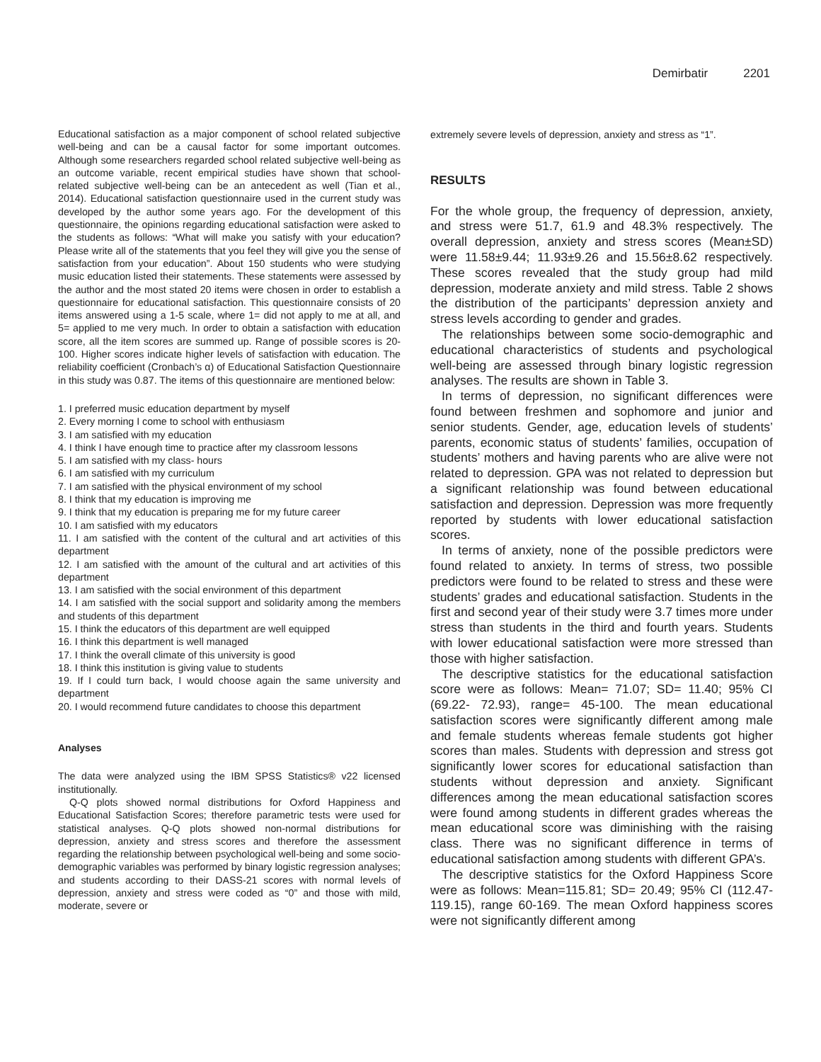Demirbatir 2201
Educational satisfaction as a major component of school related subjective well-being and can be a causal factor for some important outcomes. Although some researchers regarded school related subjective well-being as an outcome variable, recent empirical studies have shown that school-related subjective well-being can be an antecedent as well (Tian et al., 2014). Educational satisfaction questionnaire used in the current study was developed by the author some years ago. For the development of this questionnaire, the opinions regarding educational satisfaction were asked to the students as follows: “What will make you satisfy with your education? Please write all of the statements that you feel they will give you the sense of satisfaction from your education”. About 150 students who were studying music education listed their statements. These statements were assessed by the author and the most stated 20 items were chosen in order to establish a questionnaire for educational satisfaction. This questionnaire consists of 20 items answered using a 1-5 scale, where 1= did not apply to me at all, and 5= applied to me very much. In order to obtain a satisfaction with education score, all the item scores are summed up. Range of possible scores is 20-100. Higher scores indicate higher levels of satisfaction with education. The reliability coefficient (Cronbach’s α) of Educational Satisfaction Questionnaire in this study was 0.87. The items of this questionnaire are mentioned below:
1. I preferred music education department by myself
2. Every morning I come to school with enthusiasm
3. I am satisfied with my education
4. I think I have enough time to practice after my classroom lessons
5. I am satisfied with my class- hours
6. I am satisfied with my curriculum
7. I am satisfied with the physical environment of my school
8. I think that my education is improving me
9. I think that my education is preparing me for my future career
10. I am satisfied with my educators
11. I am satisfied with the content of the cultural and art activities of this department
12. I am satisfied with the amount of the cultural and art activities of this department
13. I am satisfied with the social environment of this department
14. I am satisfied with the social support and solidarity among the members and students of this department
15. I think the educators of this department are well equipped
16. I think this department is well managed
17. I think the overall climate of this university is good
18. I think this institution is giving value to students
19. If I could turn back, I would choose again the same university and department
20. I would recommend future candidates to choose this department
Analyses
The data were analyzed using the IBM SPSS Statistics® v22 licensed institutionally.
Q-Q plots showed normal distributions for Oxford Happiness and Educational Satisfaction Scores; therefore parametric tests were used for statistical analyses. Q-Q plots showed non-normal distributions for depression, anxiety and stress scores and therefore the assessment regarding the relationship between psychological well-being and some socio-demographic variables was performed by binary logistic regression analyses; and students according to their DASS-21 scores with normal levels of depression, anxiety and stress were coded as “0” and those with mild, moderate, severe or
extremely severe levels of depression, anxiety and stress as “1”.
RESULTS
For the whole group, the frequency of depression, anxiety, and stress were 51.7, 61.9 and 48.3% respectively. The overall depression, anxiety and stress scores (Mean±SD) were 11.58±9.44; 11.93±9.26 and 15.56±8.62 respectively. These scores revealed that the study group had mild depression, moderate anxiety and mild stress. Table 2 shows the distribution of the participants’ depression anxiety and stress levels according to gender and grades.
The relationships between some socio-demographic and educational characteristics of students and psychological well-being are assessed through binary logistic regression analyses. The results are shown in Table 3.
In terms of depression, no significant differences were found between freshmen and sophomore and junior and senior students. Gender, age, education levels of students’ parents, economic status of students’ families, occupation of students’ mothers and having parents who are alive were not related to depression. GPA was not related to depression but a significant relationship was found between educational satisfaction and depression. Depression was more frequently reported by students with lower educational satisfaction scores.
In terms of anxiety, none of the possible predictors were found related to anxiety. In terms of stress, two possible predictors were found to be related to stress and these were students’ grades and educational satisfaction. Students in the first and second year of their study were 3.7 times more under stress than students in the third and fourth years. Students with lower educational satisfaction were more stressed than those with higher satisfaction.
The descriptive statistics for the educational satisfaction score were as follows: Mean= 71.07; SD= 11.40; 95% CI (69.22- 72.93), range= 45-100. The mean educational satisfaction scores were significantly different among male and female students whereas female students got higher scores than males. Students with depression and stress got significantly lower scores for educational satisfaction than students without depression and anxiety. Significant differences among the mean educational satisfaction scores were found among students in different grades whereas the mean educational score was diminishing with the raising class. There was no significant difference in terms of educational satisfaction among students with different GPA’s.
The descriptive statistics for the Oxford Happiness Score were as follows: Mean=115.81; SD= 20.49; 95% CI (112.47-119.15), range 60-169. The mean Oxford happiness scores were not significantly different among